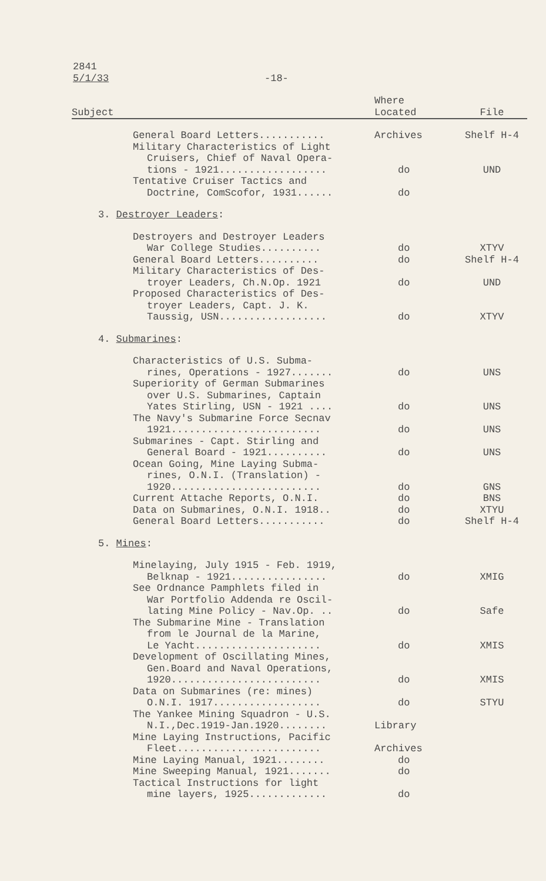2841
5/1/33
-18-
| Subject | Where Located | File |
| --- | --- | --- |
| General Board Letters........... | Archives | Shelf H-4 |
| Military Characteristics of Light Cruisers, Chief of Naval Opera- tions - 1921.................. | do | UND |
| Tentative Cruiser Tactics and Doctrine, ComScofor, 1931...... | do | |
| 3. Destroyer Leaders : | | |
| Destroyers and Destroyer Leaders War College Studies.......... | do | XTYV |
| General Board Letters.......... | do | Shelf H-4 |
| Military Characteristics of Des- troyer Leaders, Ch.N.Op. 1921 | do | UND |
| Proposed Characteristics of Des- troyer Leaders, Capt. J. K. Taussig, USN.................. | do | XTYV |
| 4. Submarines : | | |
| Characteristics of U.S. Subma- rines, Operations - 1927....... | do | UNS |
| Superiority of German Submarines over U.S. Submarines, Captain Yates Stirling, USN - 1921 .... | do | UNS |
| The Navy's Submarine Force Secnav 1921......................... | do | UNS |
| Submarines - Capt. Stirling and General Board - 1921.......... | do | UNS |
| Ocean Going, Mine Laying Subma- rines, O.N.I. (Translation) - 1920......................... | do | GNS |
| Current Attache Reports, O.N.I. | do | BNS |
| Data on Submarines, O.N.I. 1918.. | do | XTYU |
| General Board Letters........... | do | Shelf H-4 |
| 5. Mines : | | |
| Minelaying, July 1915 - Feb. 1919, Belknap - 1921................ | do | XMIG |
| See Ordnance Pamphlets filed in War Portfolio Addenda re Oscil- lating Mine Policy - Nav.Op. .. | do | Safe |
| The Submarine Mine - Translation from le Journal de la Marine, Le Yacht..................... | do | XMIS |
| Development of Oscillating Mines, Gen.Board and Naval Operations, 1920......................... | do | XMIS |
| Data on Submarines (re: mines) O.N.I. 1917.................. | do | STYU |
| The Yankee Mining Squadron - U.S. N.I.,Dec.1919-Jan.1920........ | Library | |
| Mine Laying Instructions, Pacific Fleet........................ | Archives | |
| Mine Laying Manual, 1921........ | do | |
| Mine Sweeping Manual, 1921....... | do | |
| Tactical Instructions for light mine layers, 1925............. | do | |